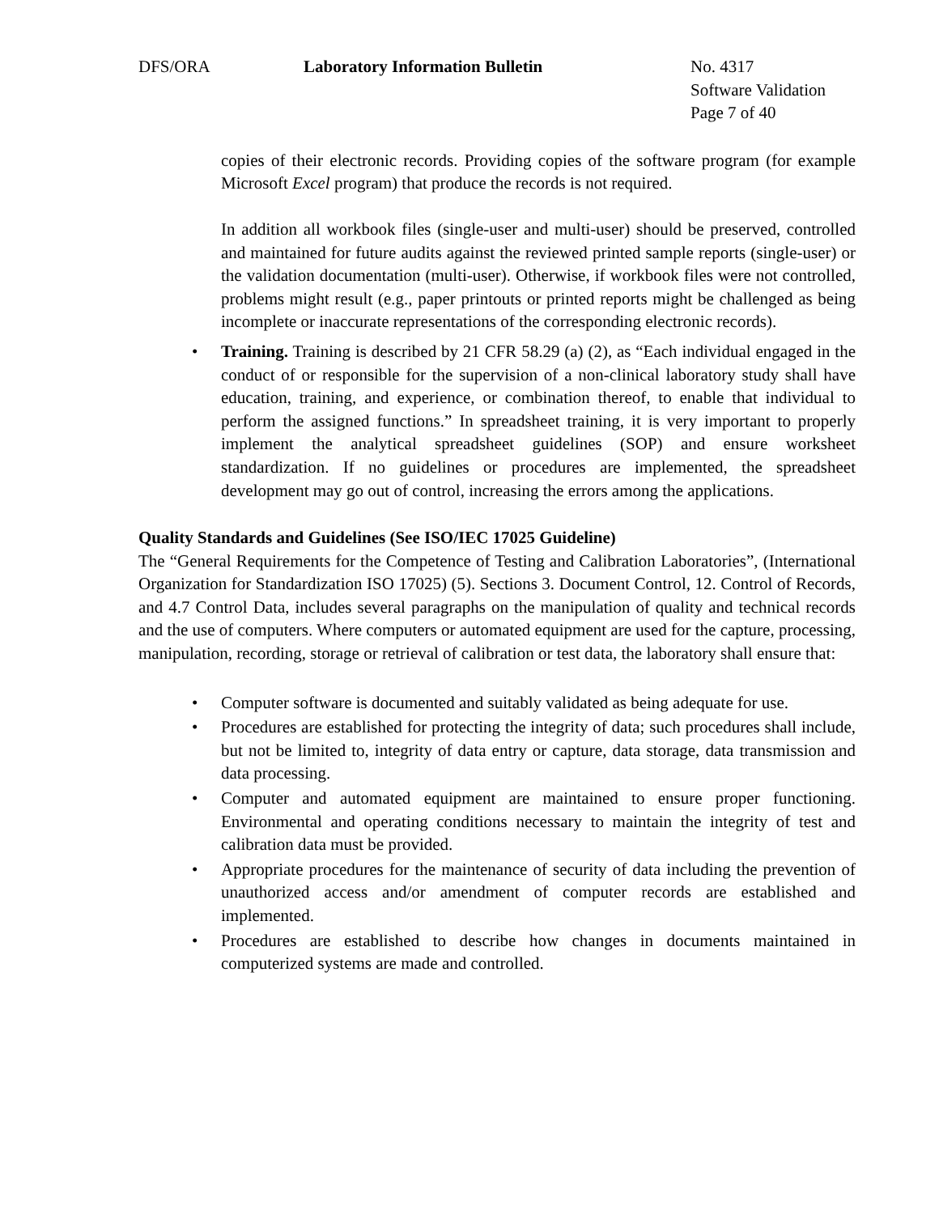DFS/ORA Laboratory Information Bulletin No. 4317
Software Validation
Page 7 of 40
copies of their electronic records. Providing copies of the software program (for example Microsoft Excel program) that produce the records is not required.
In addition all workbook files (single-user and multi-user) should be preserved, controlled and maintained for future audits against the reviewed printed sample reports (single-user) or the validation documentation (multi-user). Otherwise, if workbook files were not controlled, problems might result (e.g., paper printouts or printed reports might be challenged as being incomplete or inaccurate representations of the corresponding electronic records).
• Training. Training is described by 21 CFR 58.29 (a) (2), as “Each individual engaged in the conduct of or responsible for the supervision of a non-clinical laboratory study shall have education, training, and experience, or combination thereof, to enable that individual to perform the assigned functions.” In spreadsheet training, it is very important to properly implement the analytical spreadsheet guidelines (SOP) and ensure worksheet standardization. If no guidelines or procedures are implemented, the spreadsheet development may go out of control, increasing the errors among the applications.
Quality Standards and Guidelines (See ISO/IEC 17025 Guideline)
The “General Requirements for the Competence of Testing and Calibration Laboratories”, (International Organization for Standardization ISO 17025) (5). Sections 3. Document Control, 12. Control of Records, and 4.7 Control Data, includes several paragraphs on the manipulation of quality and technical records and the use of computers. Where computers or automated equipment are used for the capture, processing, manipulation, recording, storage or retrieval of calibration or test data, the laboratory shall ensure that:
• Computer software is documented and suitably validated as being adequate for use.
• Procedures are established for protecting the integrity of data; such procedures shall include, but not be limited to, integrity of data entry or capture, data storage, data transmission and data processing.
• Computer and automated equipment are maintained to ensure proper functioning. Environmental and operating conditions necessary to maintain the integrity of test and calibration data must be provided.
• Appropriate procedures for the maintenance of security of data including the prevention of unauthorized access and/or amendment of computer records are established and implemented.
• Procedures are established to describe how changes in documents maintained in computerized systems are made and controlled.